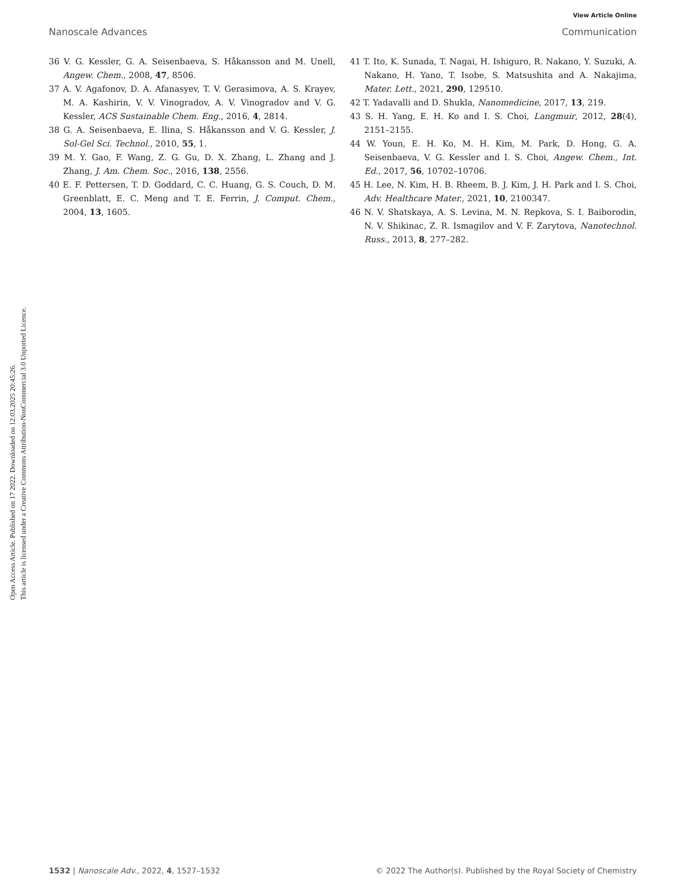View Article Online
Nanoscale Advances Communication
Open Access Article. Published on 17 2022. Downloaded on 12.03.2025 20:45:26.
This article is licensed under a Creative Commons Attribution-NonCommercial 3.0 Unported Licence.
36 V. G. Kessler, G. A. Seisenbaeva, S. Håkansson and M. Unell, Angew. Chem., 2008, 47, 8506.
37 A. V. Agafonov, D. A. Afanasyev, T. V. Gerasimova, A. S. Krayev, M. A. Kashirin, V. V. Vinogradov, A. V. Vinogradov and V. G. Kessler, ACS Sustainable Chem. Eng., 2016, 4, 2814.
38 G. A. Seisenbaeva, E. Ilina, S. Håkansson and V. G. Kessler, J. Sol-Gel Sci. Technol., 2010, 55, 1.
39 M. Y. Gao, F. Wang, Z. G. Gu, D. X. Zhang, L. Zhang and J. Zhang, J. Am. Chem. Soc., 2016, 138, 2556.
40 E. F. Pettersen, T. D. Goddard, C. C. Huang, G. S. Couch, D. M. Greenblatt, E. C. Meng and T. E. Ferrin, J. Comput. Chem., 2004, 13, 1605.
41 T. Ito, K. Sunada, T. Nagai, H. Ishiguro, R. Nakano, Y. Suzuki, A. Nakano, H. Yano, T. Isobe, S. Matsushita and A. Nakajima, Mater. Lett., 2021, 290, 129510.
42 T. Yadavalli and D. Shukla, Nanomedicine, 2017, 13, 219.
43 S. H. Yang, E. H. Ko and I. S. Choi, Langmuir, 2012, 28(4), 2151–2155.
44 W. Youn, E. H. Ko, M. H. Kim, M. Park, D. Hong, G. A. Seisenbaeva, V. G. Kessler and I. S. Choi, Angew. Chem., Int. Ed., 2017, 56, 10702–10706.
45 H. Lee, N. Kim, H. B. Rheem, B. J. Kim, J. H. Park and I. S. Choi, Adv. Healthcare Mater., 2021, 10, 2100347.
46 N. V. Shatskaya, A. S. Levina, M. N. Repkova, S. I. Baiborodin, N. V. Shikinac, Z. R. Ismagilov and V. F. Zarytova, Nanotechnol. Russ., 2013, 8, 277–282.
1532 | Nanoscale Adv., 2022, 4, 1527–1532 © 2022 The Author(s). Published by the Royal Society of Chemistry